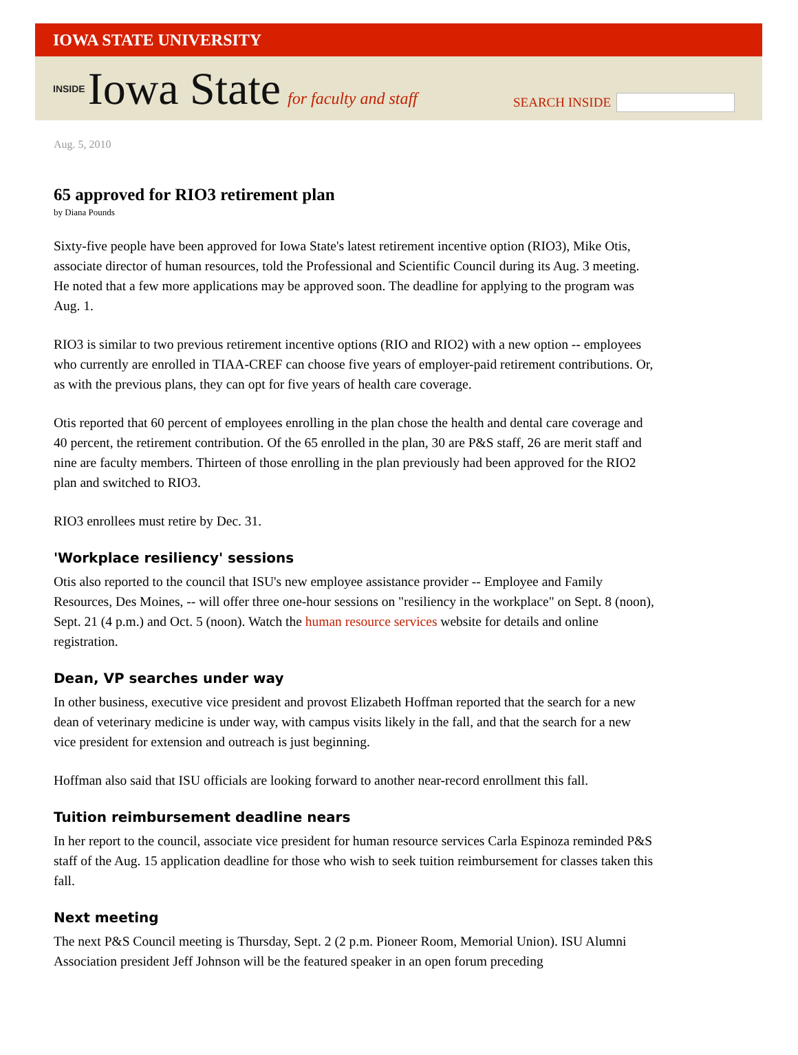IOWA STATE UNIVERSITY
INSIDE Iowa State for faculty and staff
SEARCH INSIDE
Aug. 5, 2010
65 approved for RIO3 retirement plan
by Diana Pounds
Sixty-five people have been approved for Iowa State's latest retirement incentive option (RIO3), Mike Otis, associate director of human resources, told the Professional and Scientific Council during its Aug. 3 meeting. He noted that a few more applications may be approved soon. The deadline for applying to the program was Aug. 1.
RIO3 is similar to two previous retirement incentive options (RIO and RIO2) with a new option -- employees who currently are enrolled in TIAA-CREF can choose five years of employer-paid retirement contributions. Or, as with the previous plans, they can opt for five years of health care coverage.
Otis reported that 60 percent of employees enrolling in the plan chose the health and dental care coverage and 40 percent, the retirement contribution. Of the 65 enrolled in the plan, 30 are P&S staff, 26 are merit staff and nine are faculty members. Thirteen of those enrolling in the plan previously had been approved for the RIO2 plan and switched to RIO3.
RIO3 enrollees must retire by Dec. 31.
'Workplace resiliency' sessions
Otis also reported to the council that ISU's new employee assistance provider -- Employee and Family Resources, Des Moines, -- will offer three one-hour sessions on "resiliency in the workplace" on Sept. 8 (noon), Sept. 21 (4 p.m.) and Oct. 5 (noon). Watch the human resource services website for details and online registration.
Dean, VP searches under way
In other business, executive vice president and provost Elizabeth Hoffman reported that the search for a new dean of veterinary medicine is under way, with campus visits likely in the fall, and that the search for a new vice president for extension and outreach is just beginning.
Hoffman also said that ISU officials are looking forward to another near-record enrollment this fall.
Tuition reimbursement deadline nears
In her report to the council, associate vice president for human resource services Carla Espinoza reminded P&S staff of the Aug. 15 application deadline for those who wish to seek tuition reimbursement for classes taken this fall.
Next meeting
The next P&S Council meeting is Thursday, Sept. 2 (2 p.m. Pioneer Room, Memorial Union). ISU Alumni Association president Jeff Johnson will be the featured speaker in an open forum preceding